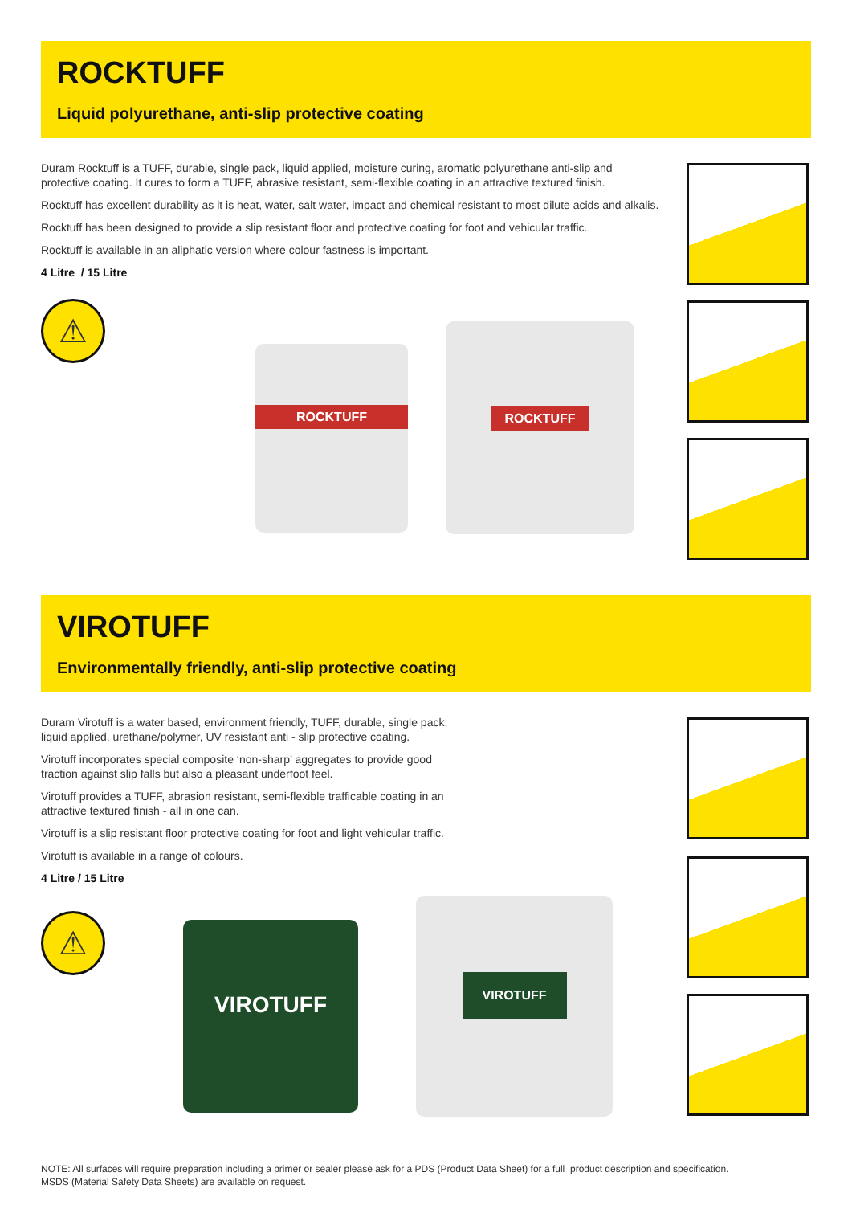ROCKTUFF
Liquid polyurethane, anti-slip protective coating
Duram Rocktuff is a TUFF, durable, single pack, liquid applied, moisture curing, aromatic polyurethane anti-slip and protective coating. It cures to form a TUFF, abrasive resistant, semi-flexible coating in an attractive textured finish.
Rocktuff has excellent durability as it is heat, water, salt water, impact and chemical resistant to most dilute acids and alkalis.
Rocktuff has been designed to provide a slip resistant floor and protective coating for foot and vehicular traffic.
Rocktuff is available in an aliphatic version where colour fastness is important.
4 Litre / 15 Litre
⚠
ROCKTUFF
ROCKTUFF
VIROTUFF
Environmentally friendly, anti-slip protective coating
Duram Virotuff is a water based, environment friendly, TUFF, durable, single pack, liquid applied, urethane/polymer, UV resistant anti - slip protective coating.
Virotuff incorporates special composite ‘non-sharp’ aggregates to provide good traction against slip falls but also a pleasant underfoot feel.
Virotuff provides a TUFF, abrasion resistant, semi-flexible trafficable coating in an attractive textured finish - all in one can.
Virotuff is a slip resistant floor protective coating for foot and light vehicular traffic.
Virotuff is available in a range of colours.
4 Litre / 15 Litre
⚠ VIROTUFF
VIROTUFF
NOTE: All surfaces will require preparation including a primer or sealer please ask for a PDS (Product Data Sheet) for a full product description and specification.
MSDS (Material Safety Data Sheets) are available on request.